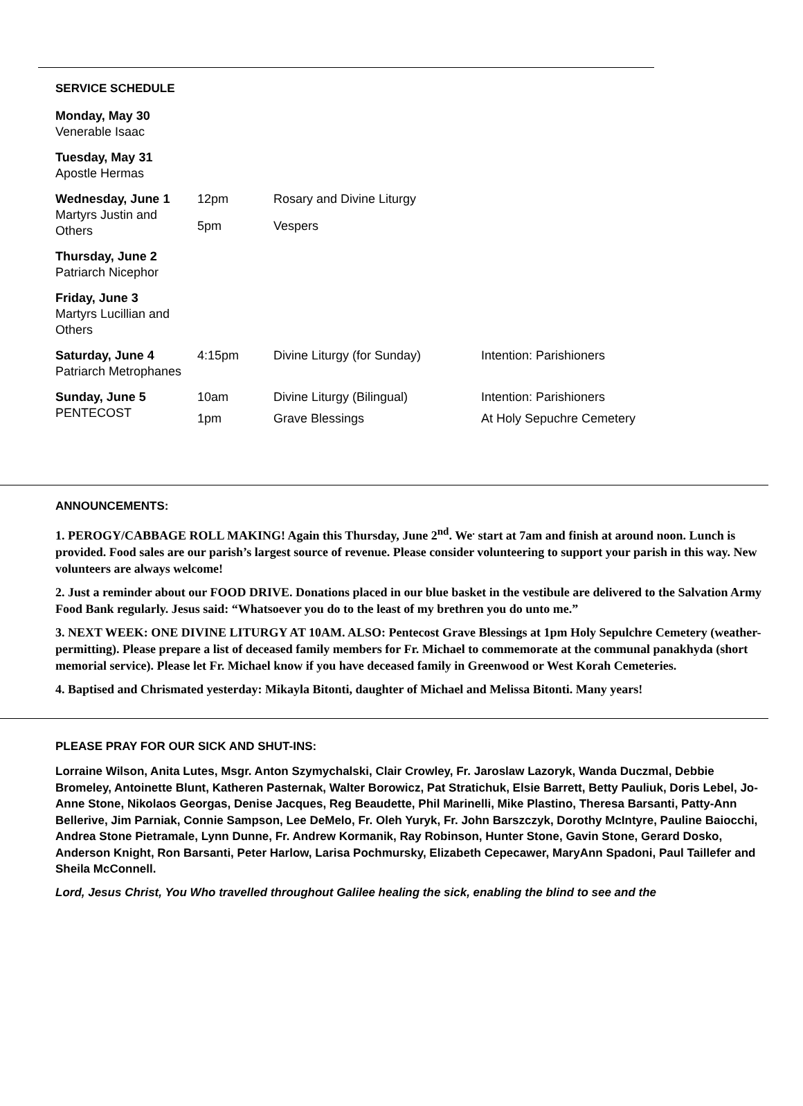SERVICE SCHEDULE
| Monday, May 30 Venerable Isaac | | | |
| Tuesday, May 31 Apostle Hermas | | | |
| Wednesday, June 1 Martyrs Justin and Others | 12pm | Rosary and Divine Liturgy | |
| | 5pm | Vespers | |
| Thursday, June 2 Patriarch Nicephor | | | |
| Friday, June 3 Martyrs Lucillian and Others | | | |
| Saturday, June 4 Patriarch Metrophanes | 4:15pm | Divine Liturgy (for Sunday) | Intention: Parishioners |
| Sunday, June 5 PENTECOST | 10am | Divine Liturgy (Bilingual) | Intention: Parishioners |
| | 1pm | Grave Blessings | At Holy Sepuchre Cemetery |
ANNOUNCEMENTS:
1. PEROGY/CABBAGE ROLL MAKING! Again this Thursday, June 2<sup>nd</sup>. We<sup>.</sup> start at 7am and finish at around noon. Lunch is provided. Food sales are our parish’s largest source of revenue. Please consider volunteering to support your parish in this way. New volunteers are always welcome!
2. Just a reminder about our FOOD DRIVE. Donations placed in our blue basket in the vestibule are delivered to the Salvation Army Food Bank regularly. Jesus said: “Whatsoever you do to the least of my brethren you do unto me.”
3. NEXT WEEK: ONE DIVINE LITURGY AT 10AM. ALSO: Pentecost Grave Blessings at 1pm Holy Sepulchre Cemetery (weather-permitting). Please prepare a list of deceased family members for Fr. Michael to commemorate at the communal panakhyda (short memorial service). Please let Fr. Michael know if you have deceased family in Greenwood or West Korah Cemeteries.
4. Baptised and Chrismated yesterday: Mikayla Bitonti, daughter of Michael and Melissa Bitonti. Many years!
PLEASE PRAY FOR OUR SICK AND SHUT-INS:
Lorraine Wilson, Anita Lutes, Msgr. Anton Szymychalski, Clair Crowley, Fr. Jaroslaw Lazoryk, Wanda Duczmal, Debbie Bromeley, Antoinette Blunt, Katheren Pasternak, Walter Borowicz, Pat Stratichuk, Elsie Barrett, Betty Pauliuk, Doris Lebel, Jo-Anne Stone, Nikolaos Georgas, Denise Jacques, Reg Beaudette, Phil Marinelli, Mike Plastino, Theresa Barsanti, Patty-Ann Bellerive, Jim Parniak, Connie Sampson, Lee DeMelo, Fr. Oleh Yuryk, Fr. John Barszczyk, Dorothy McIntyre, Pauline Baiocchi, Andrea Stone Pietramale, Lynn Dunne, Fr. Andrew Kormanik, Ray Robinson, Hunter Stone, Gavin Stone, Gerard Dosko, Anderson Knight, Ron Barsanti, Peter Harlow, Larisa Pochmursky, Elizabeth Cepecawer, MaryAnn Spadoni, Paul Taillefer and Sheila McConnell.
Lord, Jesus Christ, You Who travelled throughout Galilee healing the sick, enabling the blind to see and the